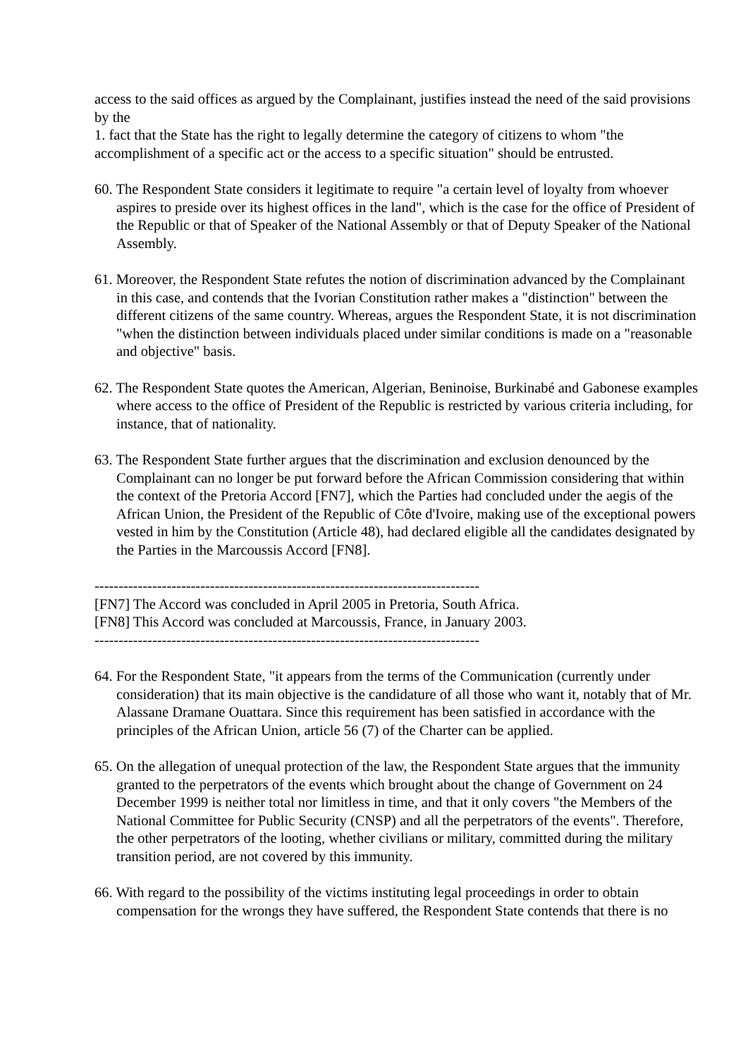access to the said offices as argued by the Complainant, justifies instead the need of the said provisions by the
1. fact that the State has the right to legally determine the category of citizens to whom "the accomplishment of a specific act or the access to a specific situation" should be entrusted.
60. The Respondent State considers it legitimate to require "a certain level of loyalty from whoever aspires to preside over its highest offices in the land", which is the case for the office of President of the Republic or that of Speaker of the National Assembly or that of Deputy Speaker of the National Assembly.
61. Moreover, the Respondent State refutes the notion of discrimination advanced by the Complainant in this case, and contends that the Ivorian Constitution rather makes a "distinction" between the different citizens of the same country. Whereas, argues the Respondent State, it is not discrimination "when the distinction between individuals placed under similar conditions is made on a "reasonable and objective" basis.
62. The Respondent State quotes the American, Algerian, Beninoise, Burkinabé and Gabonese examples where access to the office of President of the Republic is restricted by various criteria including, for instance, that of nationality.
63. The Respondent State further argues that the discrimination and exclusion denounced by the Complainant can no longer be put forward before the African Commission considering that within the context of the Pretoria Accord [FN7], which the Parties had concluded under the aegis of the African Union, the President of the Republic of Côte d'Ivoire, making use of the exceptional powers vested in him by the Constitution (Article 48), had declared eligible all the candidates designated by the Parties in the Marcoussis Accord [FN8].
--------------------------------------------------------------------------------
[FN7] The Accord was concluded in April 2005 in Pretoria, South Africa.
[FN8] This Accord was concluded at Marcoussis, France, in January 2003.
--------------------------------------------------------------------------------
64. For the Respondent State, "it appears from the terms of the Communication (currently under consideration) that its main objective is the candidature of all those who want it, notably that of Mr. Alassane Dramane Ouattara. Since this requirement has been satisfied in accordance with the principles of the African Union, article 56 (7) of the Charter can be applied.
65. On the allegation of unequal protection of the law, the Respondent State argues that the immunity granted to the perpetrators of the events which brought about the change of Government on 24 December 1999 is neither total nor limitless in time, and that it only covers "the Members of the National Committee for Public Security (CNSP) and all the perpetrators of the events". Therefore, the other perpetrators of the looting, whether civilians or military, committed during the military transition period, are not covered by this immunity.
66. With regard to the possibility of the victims instituting legal proceedings in order to obtain compensation for the wrongs they have suffered, the Respondent State contends that there is no